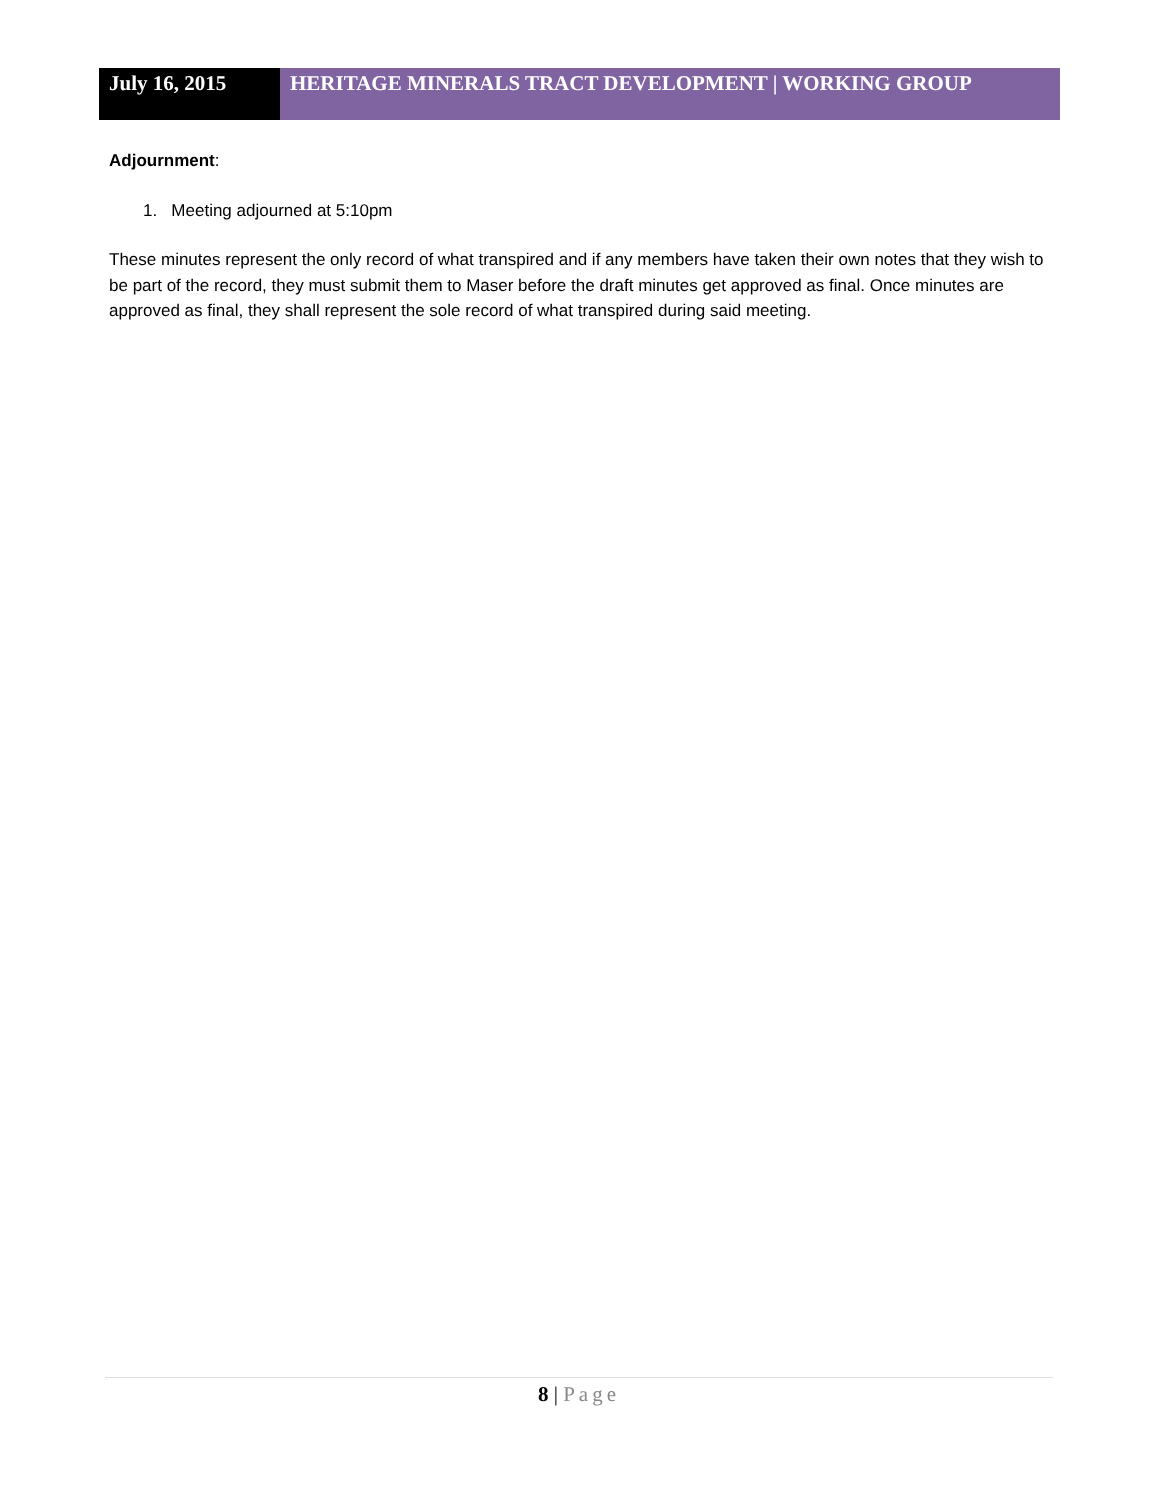July 16, 2015 HERITAGE MINERALS TRACT DEVELOPMENT | WORKING GROUP
Adjournment:
1. Meeting adjourned at 5:10pm
These minutes represent the only record of what transpired and if any members have taken their own notes that they wish to be part of the record, they must submit them to Maser before the draft minutes get approved as final. Once minutes are approved as final, they shall represent the sole record of what transpired during said meeting.
8 | Page